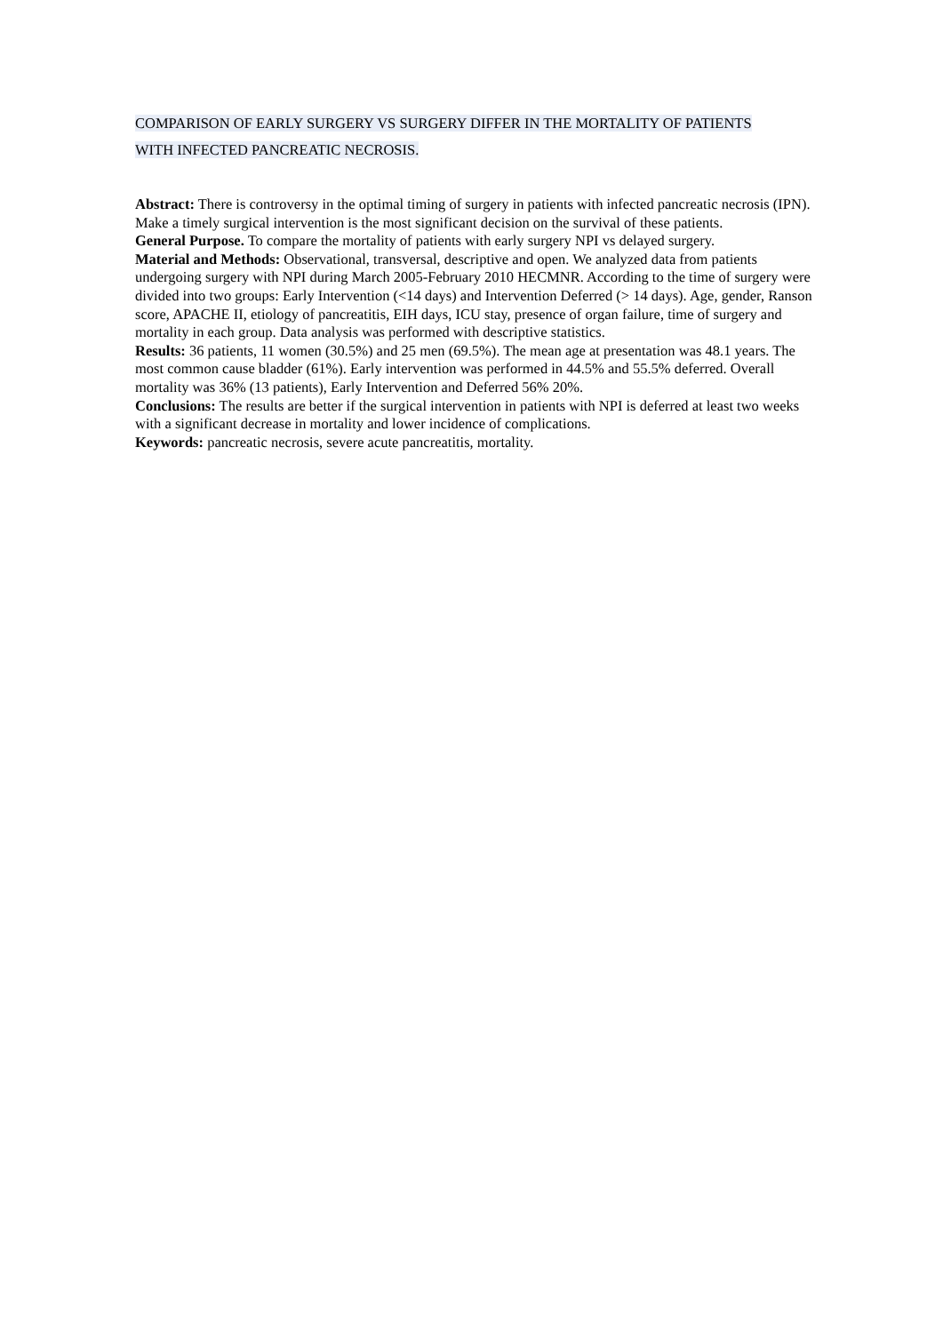COMPARISON OF EARLY SURGERY VS SURGERY DIFFER IN THE MORTALITY OF PATIENTS
WITH INFECTED PANCREATIC NECROSIS.
Abstract: There is controversy in the optimal timing of surgery in patients with infected pancreatic necrosis (IPN). Make a timely surgical intervention is the most significant decision on the survival of these patients.
General Purpose. To compare the mortality of patients with early surgery NPI vs delayed surgery.
Material and Methods: Observational, transversal, descriptive and open. We analyzed data from patients undergoing surgery with NPI during March 2005-February 2010 HECMNR. According to the time of surgery were divided into two groups: Early Intervention (<14 days) and Intervention Deferred (> 14 days). Age, gender, Ranson score, APACHE II, etiology of pancreatitis, EIH days, ICU stay, presence of organ failure, time of surgery and mortality in each group. Data analysis was performed with descriptive statistics.
Results: 36 patients, 11 women (30.5%) and 25 men (69.5%). The mean age at presentation was 48.1 years. The most common cause bladder (61%). Early intervention was performed in 44.5% and 55.5% deferred. Overall mortality was 36% (13 patients), Early Intervention and Deferred 56% 20%.
Conclusions: The results are better if the surgical intervention in patients with NPI is deferred at least two weeks with a significant decrease in mortality and lower incidence of complications.
Keywords: pancreatic necrosis, severe acute pancreatitis, mortality.